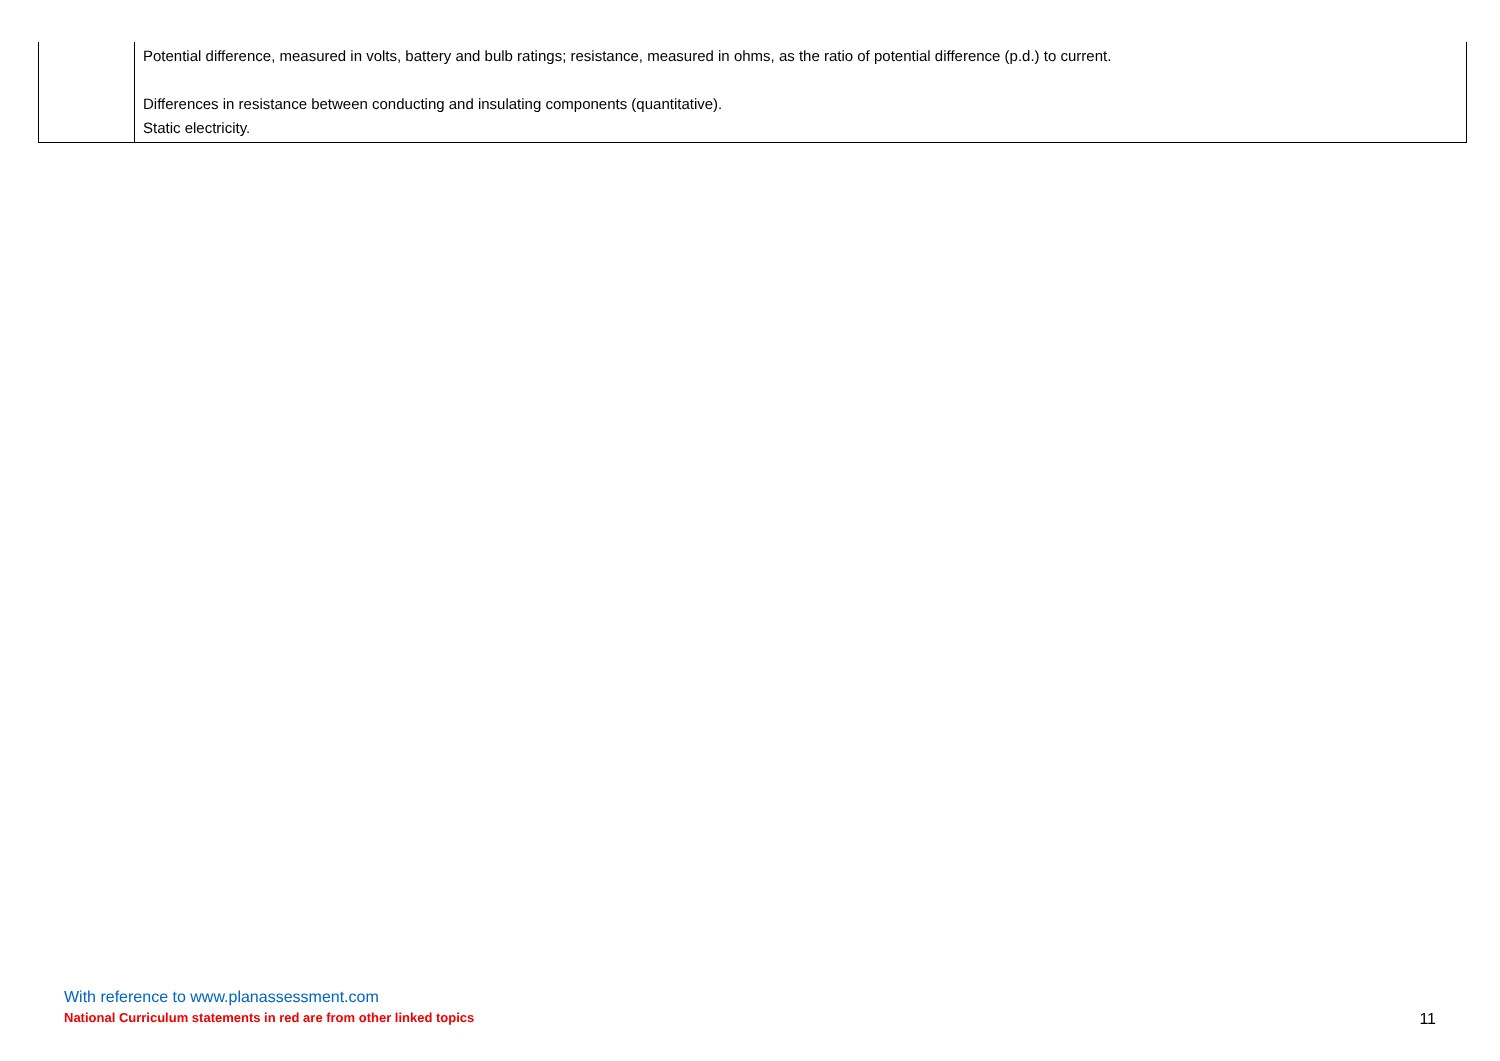| | Potential difference, measured in volts, battery and bulb ratings; resistance, measured in ohms, as the ratio of potential difference (p.d.) to current. Differences in resistance between conducting and insulating components (quantitative). Static electricity. |
With reference to www.planassessment.com
National Curriculum statements in red are from other linked topics 11